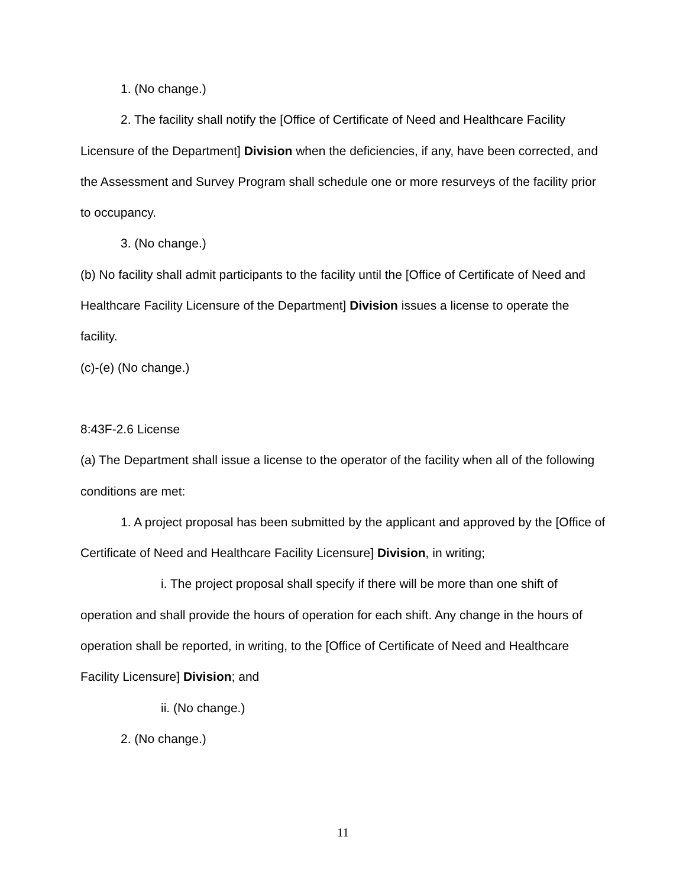1. (No change.)
2. The facility shall notify the [Office of Certificate of Need and Healthcare Facility Licensure of the Department] Division when the deficiencies, if any, have been corrected, and the Assessment and Survey Program shall schedule one or more resurveys of the facility prior to occupancy.
3. (No change.)
(b) No facility shall admit participants to the facility until the [Office of Certificate of Need and Healthcare Facility Licensure of the Department] Division issues a license to operate the facility.
(c)-(e) (No change.)
8:43F-2.6 License
(a) The Department shall issue a license to the operator of the facility when all of the following conditions are met:
1. A project proposal has been submitted by the applicant and approved by the [Office of Certificate of Need and Healthcare Facility Licensure] Division, in writing;
i. The project proposal shall specify if there will be more than one shift of operation and shall provide the hours of operation for each shift. Any change in the hours of operation shall be reported, in writing, to the [Office of Certificate of Need and Healthcare Facility Licensure] Division; and
ii. (No change.)
2. (No change.)
11